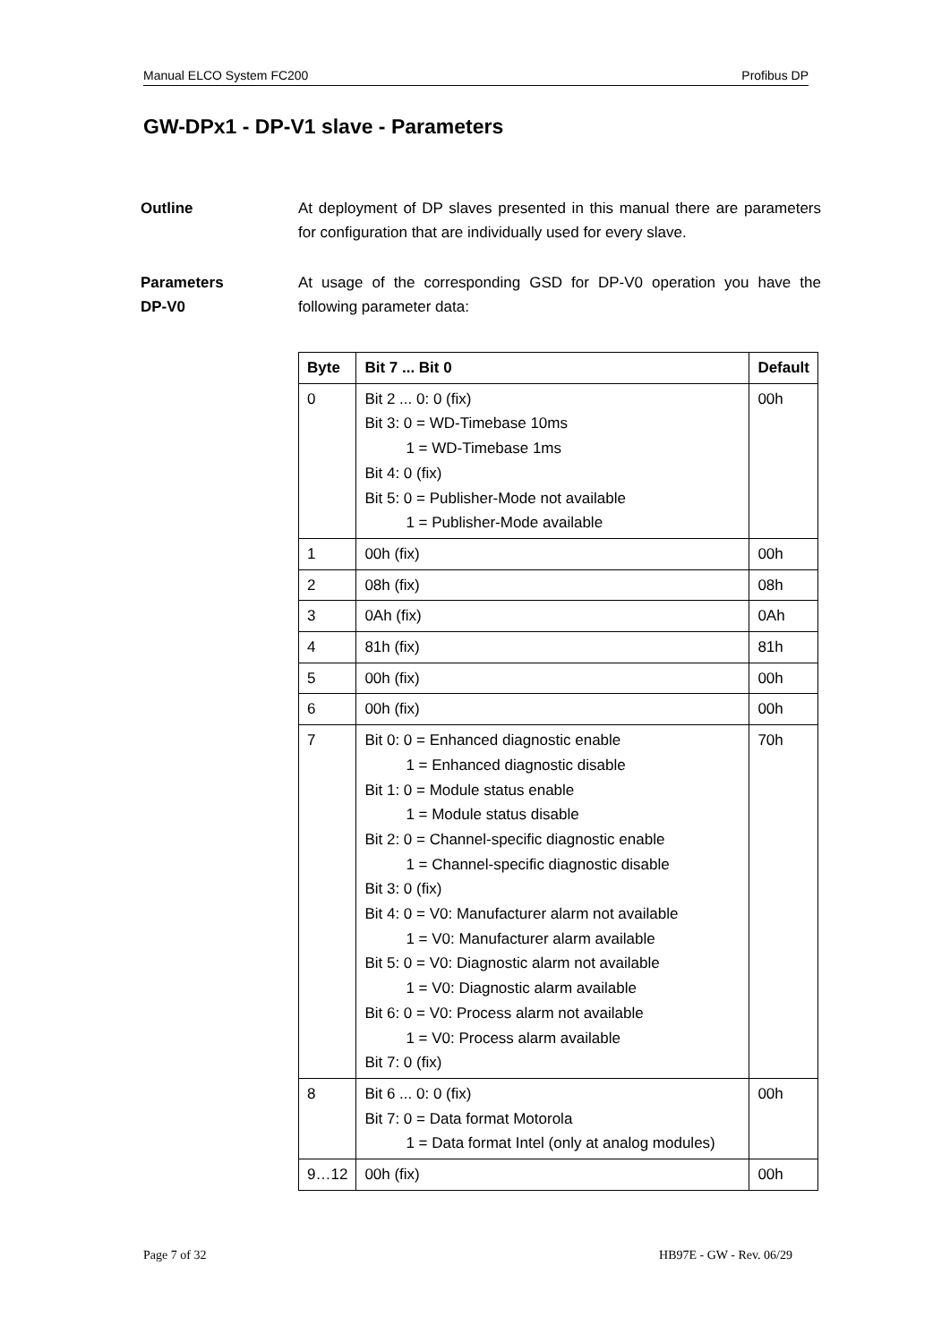Manual ELCO System FC200 Profibus DP
GW-DPx1 - DP-V1 slave - Parameters
Outline At deployment of DP slaves presented in this manual there are parameters for configuration that are individually used for every slave.
Parameters
DP-V0
At usage of the corresponding GSD for DP-V0 operation you have the following parameter data:
| Byte | Bit 7 ... Bit 0 | Default |
| --- | --- | --- |
| 0 | Bit 2 ... 0: 0 (fix) Bit 3: 0 = WD-Timebase 10ms 1 = WD-Timebase 1ms Bit 4: 0 (fix) Bit 5: 0 = Publisher-Mode not available 1 = Publisher-Mode available | 00h |
| 1 | 00h (fix) | 00h |
| 2 | 08h (fix) | 08h |
| 3 | 0Ah (fix) | 0Ah |
| 4 | 81h (fix) | 81h |
| 5 | 00h (fix) | 00h |
| 6 | 00h (fix) | 00h |
| 7 | Bit 0: 0 = Enhanced diagnostic enable 1 = Enhanced diagnostic disable Bit 1: 0 = Module status enable 1 = Module status disable Bit 2: 0 = Channel-specific diagnostic enable 1 = Channel-specific diagnostic disable Bit 3: 0 (fix) Bit 4: 0 = V0: Manufacturer alarm not available 1 = V0: Manufacturer alarm available Bit 5: 0 = V0: Diagnostic alarm not available 1 = V0: Diagnostic alarm available Bit 6: 0 = V0: Process alarm not available 1 = V0: Process alarm available Bit 7: 0 (fix) | 70h |
| 8 | Bit 6 ... 0: 0 (fix) Bit 7: 0 = Data format Motorola 1 = Data format Intel (only at analog modules) | 00h |
| 9…12 | 00h (fix) | 00h |
Page 7 of 32 HB97E - GW - Rev. 06/29